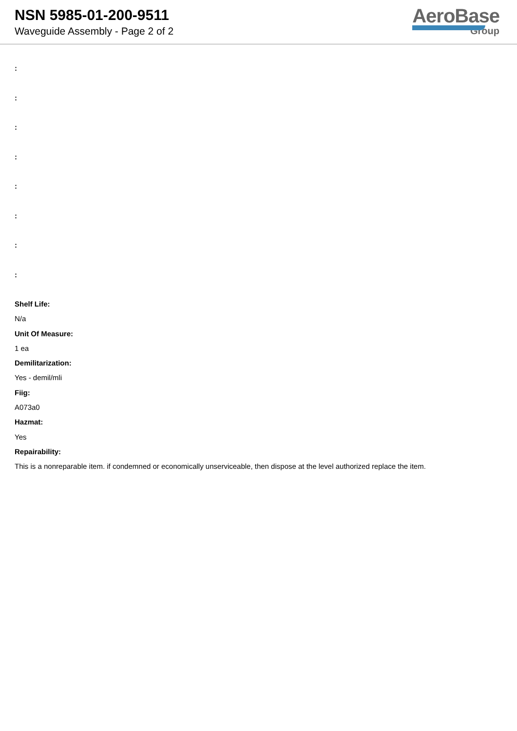NSN 5985-01-200-9511
Waveguide Assembly - Page 2 of 2
AeroBase
Group
:
:
:
:
:
:
:
:
Shelf Life:
N/a
Unit Of Measure:
1 ea
Demilitarization:
Yes - demil/mli
Fiig:
A073a0
Hazmat:
Yes
Repairability:
This is a nonreparable item. if condemned or economically unserviceable, then dispose at the level authorized replace the item.